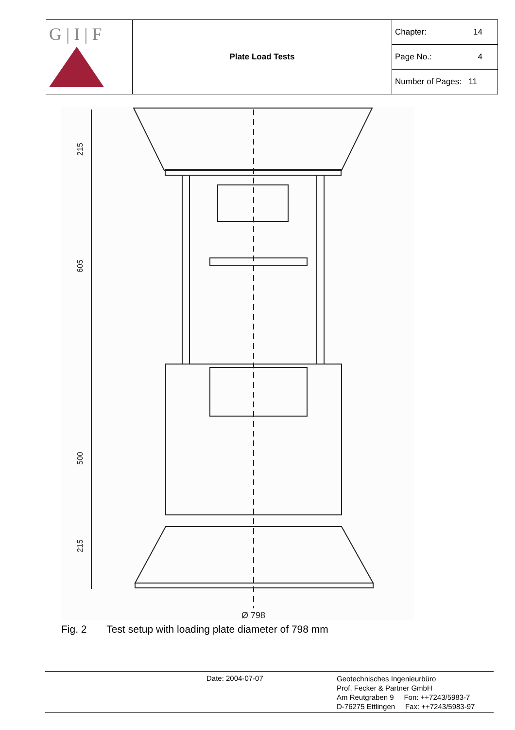| G / I / F | Plate Load Tests | Chapter: 14 |
| | | Page No.: 4 |
| | | Number of Pages: 11 |
Ø 798
215
605
500
215
Fig. 2 Test setup with loading plate diameter of 798 mm
Date: 2004-07-07
Geotechnisches Ingenieurbüro
Prof. Fecker & Partner GmbH
Am Reutgraben 9 Fon: ++7243/5983-7
D-76275 Ettlingen Fax: ++7243/5983-97